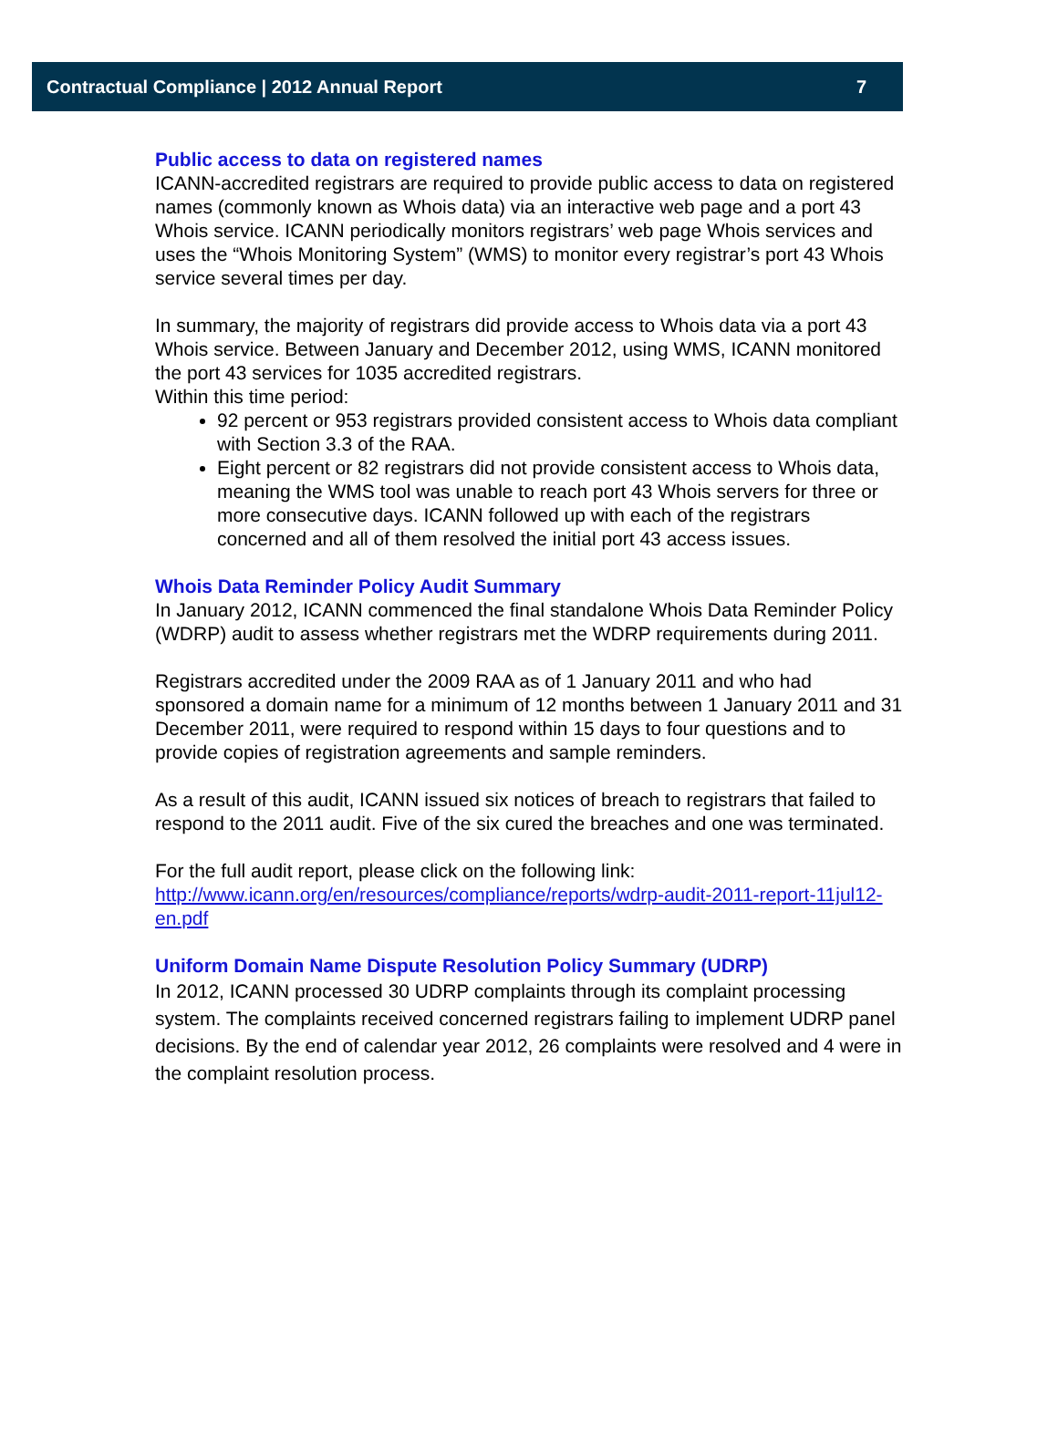Contractual Compliance | 2012 Annual Report 7
Public access to data on registered names
ICANN-accredited registrars are required to provide public access to data on registered names (commonly known as Whois data) via an interactive web page and a port 43 Whois service. ICANN periodically monitors registrars’ web page Whois services and uses the “Whois Monitoring System” (WMS) to monitor every registrar’s port 43 Whois service several times per day.
In summary, the majority of registrars did provide access to Whois data via a port 43 Whois service. Between January and December 2012, using WMS, ICANN monitored the port 43 services for 1035 accredited registrars.
Within this time period:
92 percent or 953 registrars provided consistent access to Whois data compliant with Section 3.3 of the RAA.
Eight percent or 82 registrars did not provide consistent access to Whois data, meaning the WMS tool was unable to reach port 43 Whois servers for three or more consecutive days. ICANN followed up with each of the registrars concerned and all of them resolved the initial port 43 access issues.
Whois Data Reminder Policy Audit Summary
In January 2012, ICANN commenced the final standalone Whois Data Reminder Policy (WDRP) audit to assess whether registrars met the WDRP requirements during 2011.
Registrars accredited under the 2009 RAA as of 1 January 2011 and who had sponsored a domain name for a minimum of 12 months between 1 January 2011 and 31 December 2011, were required to respond within 15 days to four questions and to provide copies of registration agreements and sample reminders.
As a result of this audit, ICANN issued six notices of breach to registrars that failed to respond to the 2011 audit. Five of the six cured the breaches and one was terminated.
For the full audit report, please click on the following link:
http://www.icann.org/en/resources/compliance/reports/wdrp-audit-2011-report-11jul12-en.pdf
Uniform Domain Name Dispute Resolution Policy Summary (UDRP)
In 2012, ICANN processed 30 UDRP complaints through its complaint processing system. The complaints received concerned registrars failing to implement UDRP panel decisions. By the end of calendar year 2012, 26 complaints were resolved and 4 were in the complaint resolution process.